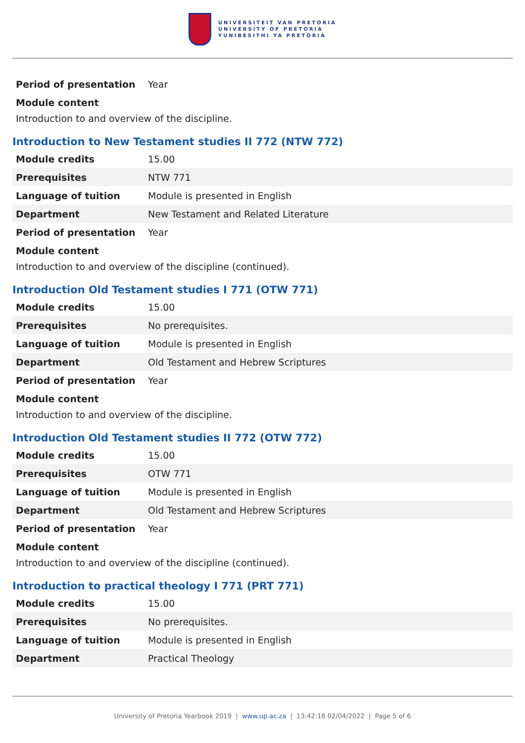UNIVERSITEIT VAN PRETORIA
UNIVERSITY OF PRETORIA
YUNIBESITHI YA PRETORIA
| Period of presentation | Year |
Module content
Introduction to and overview of the discipline.
Introduction to New Testament studies II 772 (NTW 772)
| Module credits | 15.00 |
| Prerequisites | NTW 771 |
| Language of tuition | Module is presented in English |
| Department | New Testament and Related Literature |
| Period of presentation | Year |
Module content
Introduction to and overview of the discipline (continued).
Introduction Old Testament studies I 771 (OTW 771)
| Module credits | 15.00 |
| Prerequisites | No prerequisites. |
| Language of tuition | Module is presented in English |
| Department | Old Testament and Hebrew Scriptures |
| Period of presentation | Year |
Module content
Introduction to and overview of the discipline.
Introduction Old Testament studies II 772 (OTW 772)
| Module credits | 15.00 |
| Prerequisites | OTW 771 |
| Language of tuition | Module is presented in English |
| Department | Old Testament and Hebrew Scriptures |
| Period of presentation | Year |
Module content
Introduction to and overview of the discipline (continued).
Introduction to practical theology I 771 (PRT 771)
| Module credits | 15.00 |
| Prerequisites | No prerequisites. |
| Language of tuition | Module is presented in English |
| Department | Practical Theology |
University of Pretoria Yearbook 2019 | www.up.ac.za | 13:42:18 02/04/2022 | Page 5 of 6